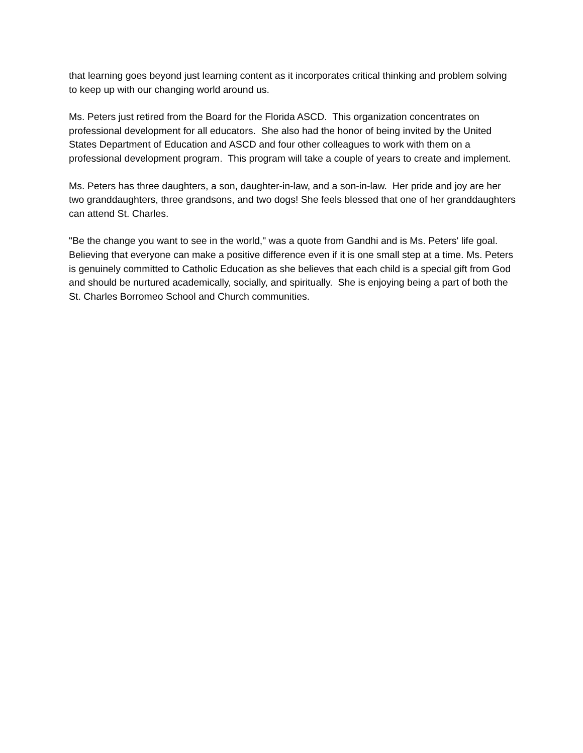that learning goes beyond just learning content as it incorporates critical thinking and problem solving to keep up with our changing world around us.
Ms. Peters just retired from the Board for the Florida ASCD. This organization concentrates on professional development for all educators. She also had the honor of being invited by the United States Department of Education and ASCD and four other colleagues to work with them on a professional development program. This program will take a couple of years to create and implement.
Ms. Peters has three daughters, a son, daughter-in-law, and a son-in-law. Her pride and joy are her two granddaughters, three grandsons, and two dogs! She feels blessed that one of her granddaughters can attend St. Charles.
"Be the change you want to see in the world," was a quote from Gandhi and is Ms. Peters' life goal. Believing that everyone can make a positive difference even if it is one small step at a time. Ms. Peters is genuinely committed to Catholic Education as she believes that each child is a special gift from God and should be nurtured academically, socially, and spiritually. She is enjoying being a part of both the St. Charles Borromeo School and Church communities.